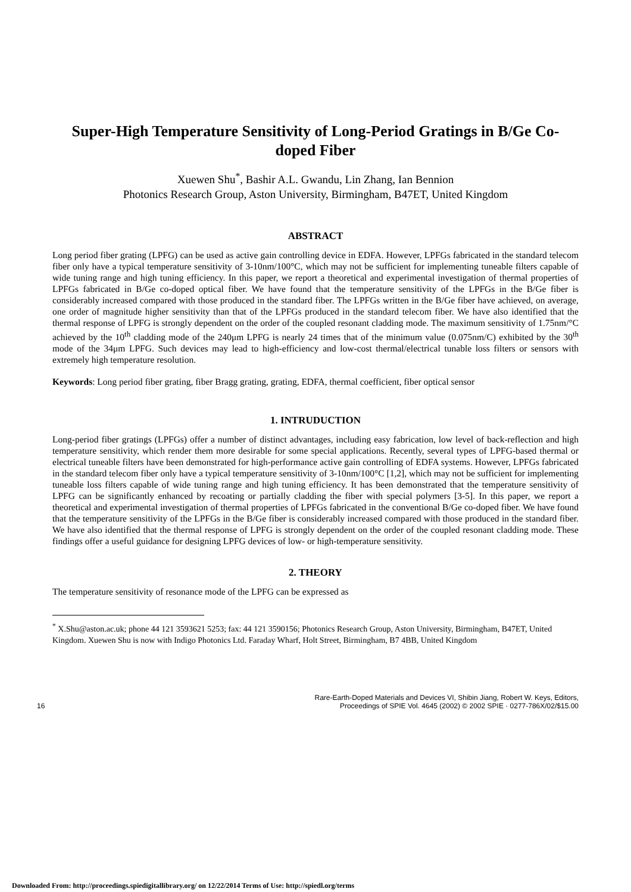Super-High Temperature Sensitivity of Long-Period Gratings in B/Ge Co-doped Fiber
Xuewen Shu<sup>*</sup>, Bashir A.L. Gwandu, Lin Zhang, Ian Bennion
Photonics Research Group, Aston University, Birmingham, B47ET, United Kingdom
ABSTRACT
Long period fiber grating (LPFG) can be used as active gain controlling device in EDFA. However, LPFGs fabricated in the standard telecom fiber only have a typical temperature sensitivity of 3-10nm/100°C, which may not be sufficient for implementing tuneable filters capable of wide tuning range and high tuning efficiency. In this paper, we report a theoretical and experimental investigation of thermal properties of LPFGs fabricated in B/Ge co-doped optical fiber. We have found that the temperature sensitivity of the LPFGs in the B/Ge fiber is considerably increased compared with those produced in the standard fiber. The LPFGs written in the B/Ge fiber have achieved, on average, one order of magnitude higher sensitivity than that of the LPFGs produced in the standard telecom fiber. We have also identified that the thermal response of LPFG is strongly dependent on the order of the coupled resonant cladding mode. The maximum sensitivity of 1.75nm/°C achieved by the 10<sup>th</sup> cladding mode of the 240μm LPFG is nearly 24 times that of the minimum value (0.075nm/C) exhibited by the 30<sup>th</sup> mode of the 34μm LPFG. Such devices may lead to high-efficiency and low-cost thermal/electrical tunable loss filters or sensors with extremely high temperature resolution.
Keywords: Long period fiber grating, fiber Bragg grating, grating, EDFA, thermal coefficient, fiber optical sensor
1. INTRUDUCTION
Long-period fiber gratings (LPFGs) offer a number of distinct advantages, including easy fabrication, low level of back-reflection and high temperature sensitivity, which render them more desirable for some special applications. Recently, several types of LPFG-based thermal or electrical tuneable filters have been demonstrated for high-performance active gain controlling of EDFA systems. However, LPFGs fabricated in the standard telecom fiber only have a typical temperature sensitivity of 3-10nm/100°C [1,2], which may not be sufficient for implementing tuneable loss filters capable of wide tuning range and high tuning efficiency. It has been demonstrated that the temperature sensitivity of LPFG can be significantly enhanced by recoating or partially cladding the fiber with special polymers [3-5]. In this paper, we report a theoretical and experimental investigation of thermal properties of LPFGs fabricated in the conventional B/Ge co-doped fiber. We have found that the temperature sensitivity of the LPFGs in the B/Ge fiber is considerably increased compared with those produced in the standard fiber. We have also identified that the thermal response of LPFG is strongly dependent on the order of the coupled resonant cladding mode. These findings offer a useful guidance for designing LPFG devices of low- or high-temperature sensitivity.
2. THEORY
The temperature sensitivity of resonance mode of the LPFG can be expressed as
<sup>*</sup> X.Shu@aston.ac.uk; phone 44 121 3593621 5253; fax: 44 121 3590156; Photonics Research Group, Aston University, Birmingham, B47ET, United Kingdom. Xuewen Shu is now with Indigo Photonics Ltd. Faraday Wharf, Holt Street, Birmingham, B7 4BB, United Kingdom
16
Rare-Earth-Doped Materials and Devices VI, Shibin Jiang, Robert W. Keys, Editors,
Proceedings of SPIE Vol. 4645 (2002) © 2002 SPIE · 0277-786X/02/$15.00
Downloaded From: http://proceedings.spiedigitallibrary.org/ on 12/22/2014 Terms of Use: http://spiedl.org/terms